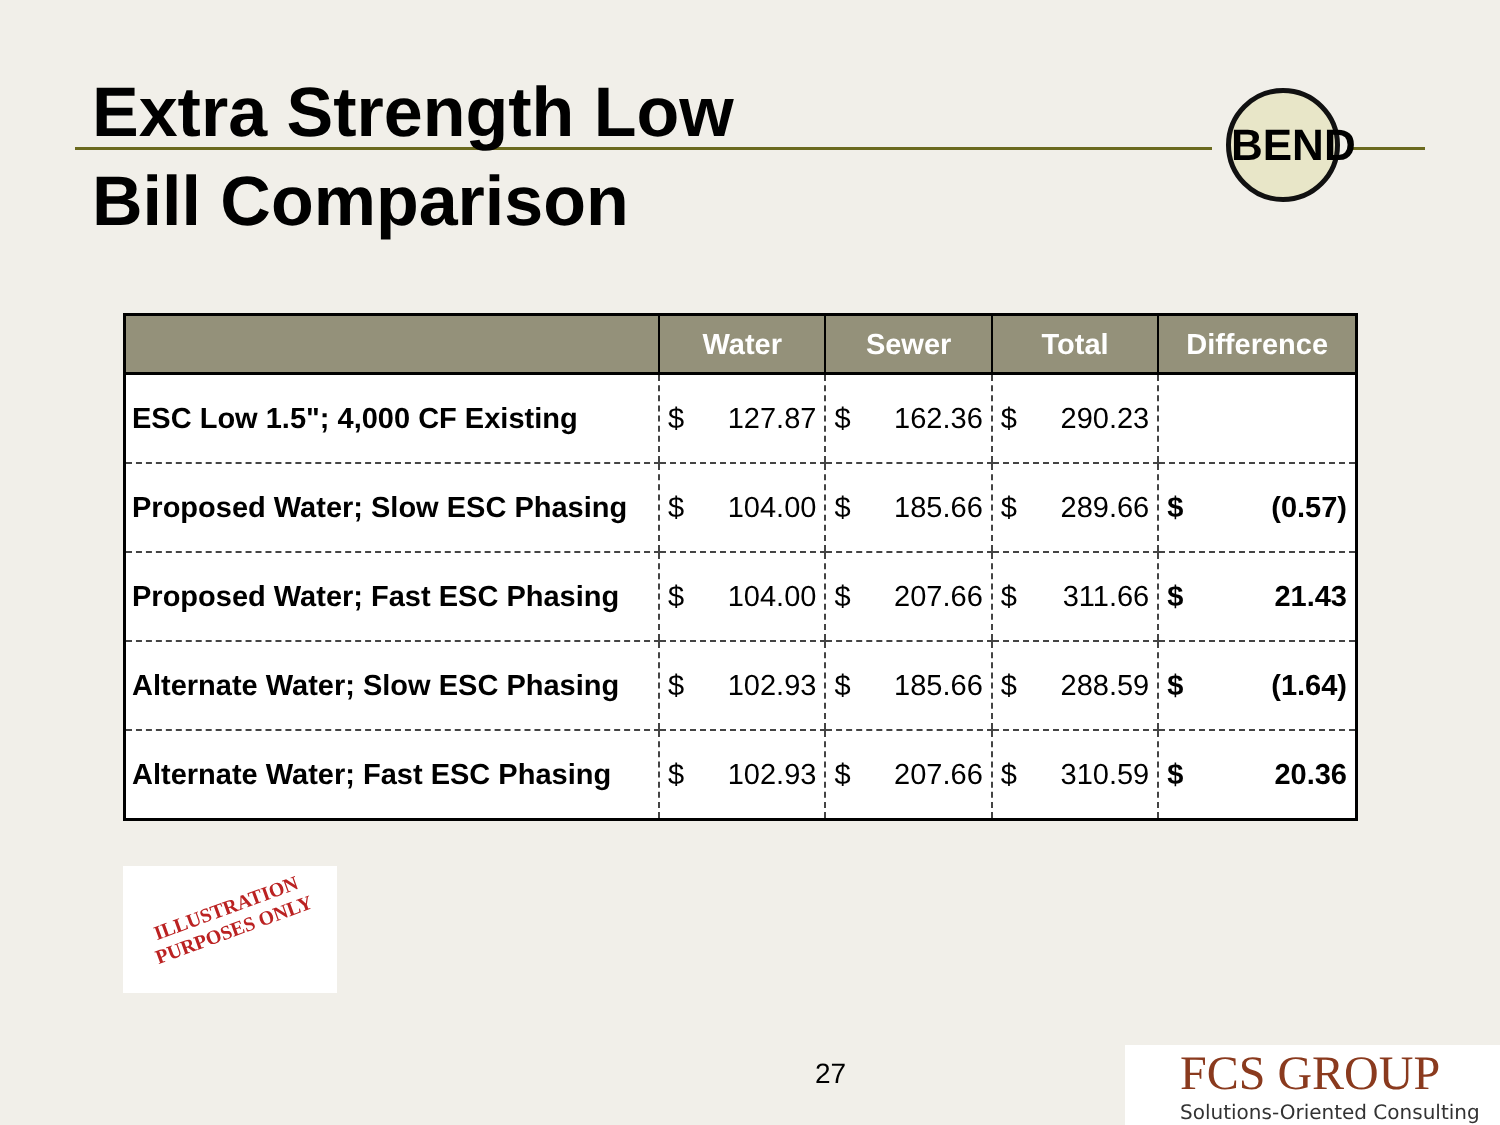Extra Strength Low
Bill Comparison
BEND
| | Water | Sewer | Total | Difference |
| --- | --- | --- | --- | --- |
| ESC Low 1.5"; 4,000 CF Existing | $ 127.87 | $ 162.36 | $ 290.23 | |
| Proposed Water; Slow ESC Phasing | $ 104.00 | $ 185.66 | $ 289.66 | $ (0.57) |
| Proposed Water; Fast ESC Phasing | $ 104.00 | $ 207.66 | $ 311.66 | $ 21.43 |
| Alternate Water; Slow ESC Phasing | $ 102.93 | $ 185.66 | $ 288.59 | $ (1.64) |
| Alternate Water; Fast ESC Phasing | $ 102.93 | $ 207.66 | $ 310.59 | $ 20.36 |
ILLUSTRATION
PURPOSES ONLY
27
FCS GROUP
Solutions-Oriented Consulting